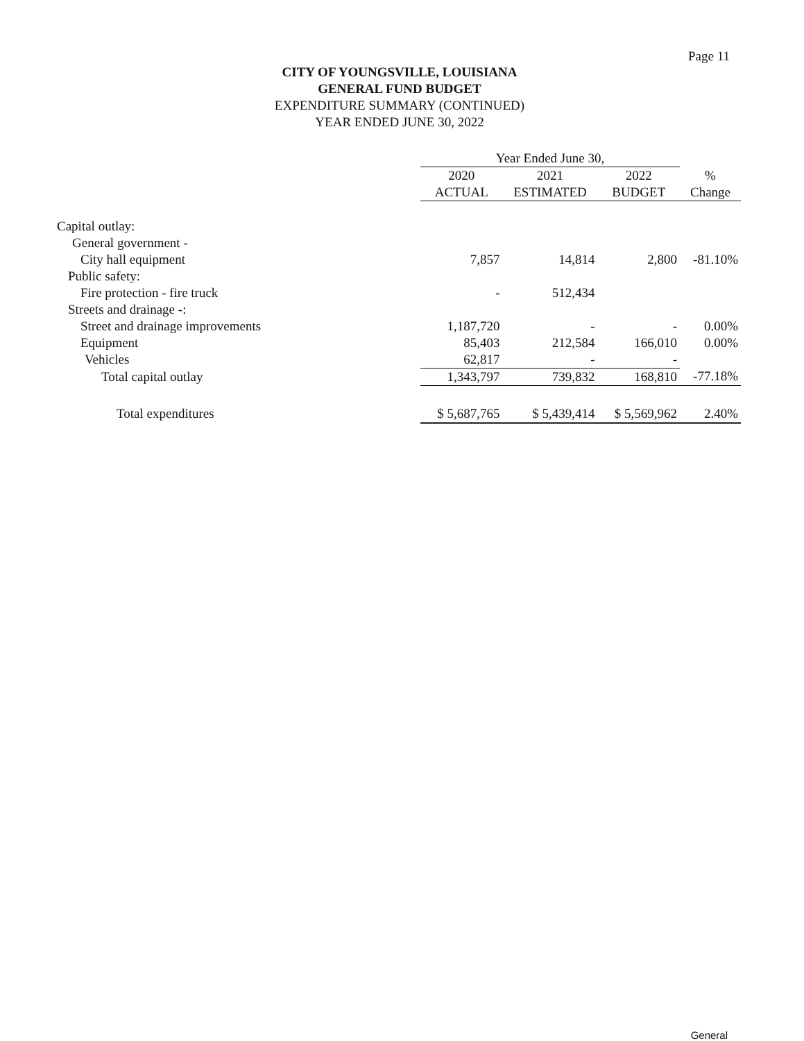Page 11
CITY OF YOUNGSVILLE, LOUISIANA
GENERAL FUND BUDGET
EXPENDITURE SUMMARY (CONTINUED)
YEAR ENDED JUNE 30, 2022
| | Year Ended June 30, | | | |
| --- | --- | --- | --- | --- |
| | 2020 | 2021 | 2022 | % |
| | ACTUAL | ESTIMATED | BUDGET | Change |
| Capital outlay: | | | | |
| General government - | | | | |
| City hall equipment | 7,857 | 14,814 | 2,800 | -81.10% |
| Public safety: | | | | |
| Fire protection - fire truck | - | 512,434 | | |
| Streets and drainage -: | | | | |
| Street and drainage improvements | 1,187,720 | - | - | 0.00% |
| Equipment | 85,403 | 212,584 | 166,010 | 0.00% |
| Vehicles | 62,817 | - | - | |
| Total capital outlay | 1,343,797 | 739,832 | 168,810 | -77.18% |
| Total expenditures | $ 5,687,765 | $ 5,439,414 | $ 5,569,962 | 2.40% |
General